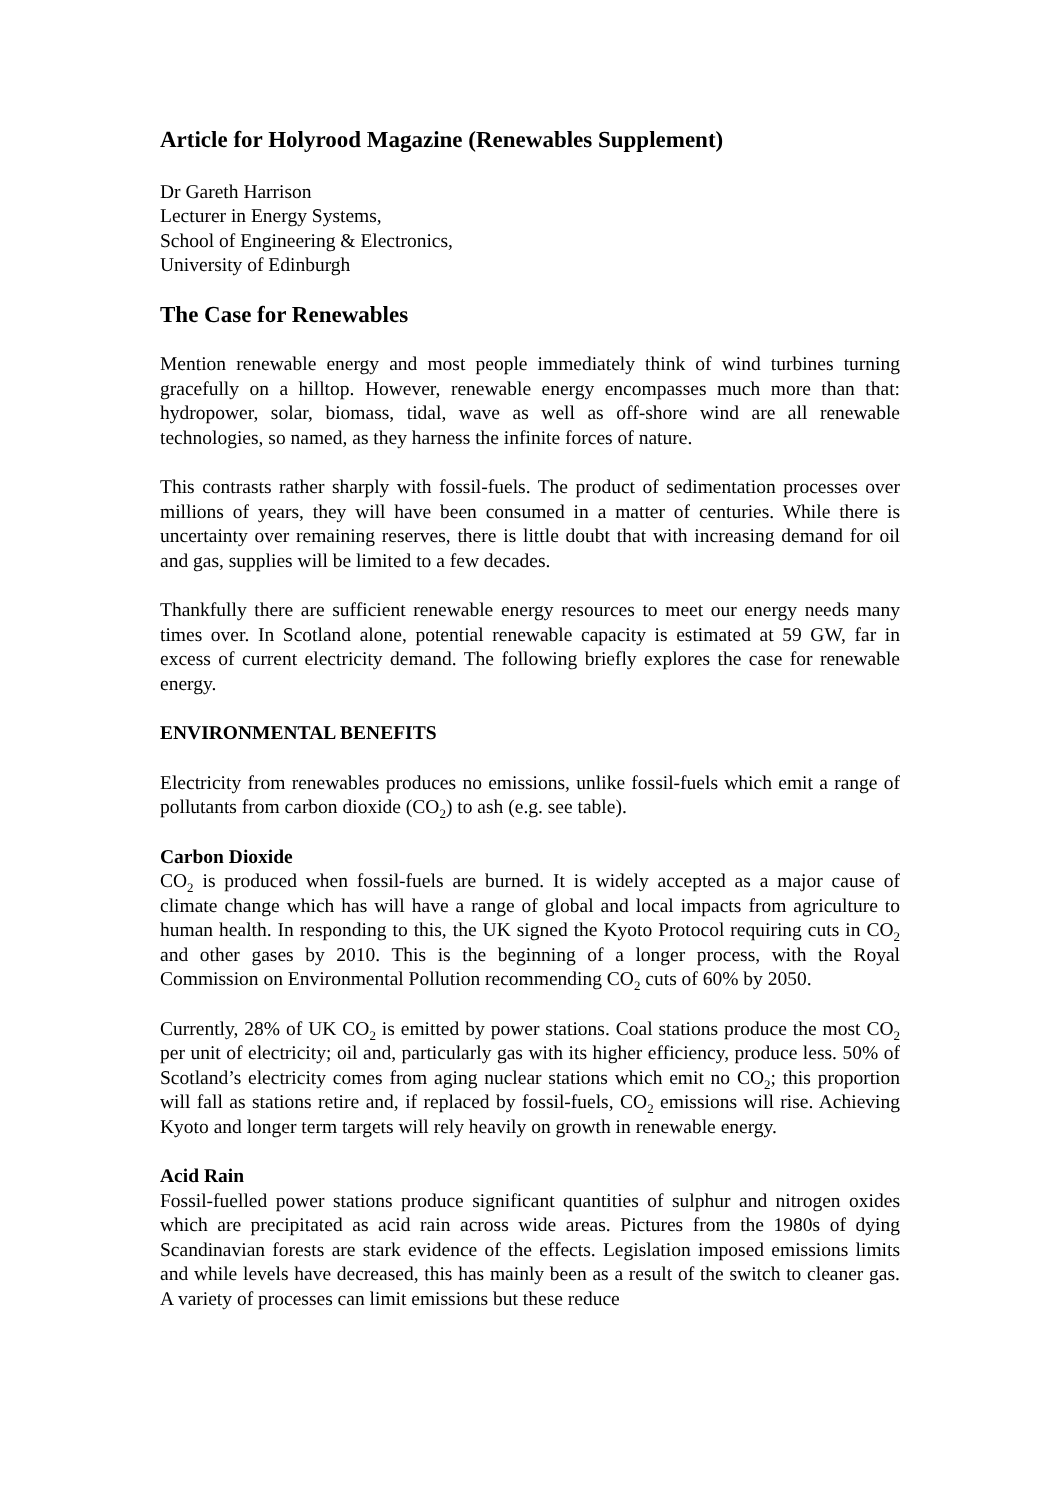Article for Holyrood Magazine (Renewables Supplement)
Dr Gareth Harrison
Lecturer in Energy Systems,
School of Engineering & Electronics,
University of Edinburgh
The Case for Renewables
Mention renewable energy and most people immediately think of wind turbines turning gracefully on a hilltop. However, renewable energy encompasses much more than that: hydropower, solar, biomass, tidal, wave as well as off-shore wind are all renewable technologies, so named, as they harness the infinite forces of nature.
This contrasts rather sharply with fossil-fuels. The product of sedimentation processes over millions of years, they will have been consumed in a matter of centuries. While there is uncertainty over remaining reserves, there is little doubt that with increasing demand for oil and gas, supplies will be limited to a few decades.
Thankfully there are sufficient renewable energy resources to meet our energy needs many times over. In Scotland alone, potential renewable capacity is estimated at 59 GW, far in excess of current electricity demand. The following briefly explores the case for renewable energy.
ENVIRONMENTAL BENEFITS
Electricity from renewables produces no emissions, unlike fossil-fuels which emit a range of pollutants from carbon dioxide (CO<sub>2</sub>) to ash (e.g. see table).
Carbon Dioxide
CO<sub>2</sub> is produced when fossil-fuels are burned. It is widely accepted as a major cause of climate change which has will have a range of global and local impacts from agriculture to human health. In responding to this, the UK signed the Kyoto Protocol requiring cuts in CO<sub>2</sub> and other gases by 2010. This is the beginning of a longer process, with the Royal Commission on Environmental Pollution recommending CO<sub>2</sub> cuts of 60% by 2050.
Currently, 28% of UK CO<sub>2</sub> is emitted by power stations. Coal stations produce the most CO<sub>2</sub> per unit of electricity; oil and, particularly gas with its higher efficiency, produce less. 50% of Scotland’s electricity comes from aging nuclear stations which emit no CO<sub>2</sub>; this proportion will fall as stations retire and, if replaced by fossil-fuels, CO<sub>2</sub> emissions will rise. Achieving Kyoto and longer term targets will rely heavily on growth in renewable energy.
Acid Rain
Fossil-fuelled power stations produce significant quantities of sulphur and nitrogen oxides which are precipitated as acid rain across wide areas. Pictures from the 1980s of dying Scandinavian forests are stark evidence of the effects. Legislation imposed emissions limits and while levels have decreased, this has mainly been as a result of the switch to cleaner gas. A variety of processes can limit emissions but these reduce